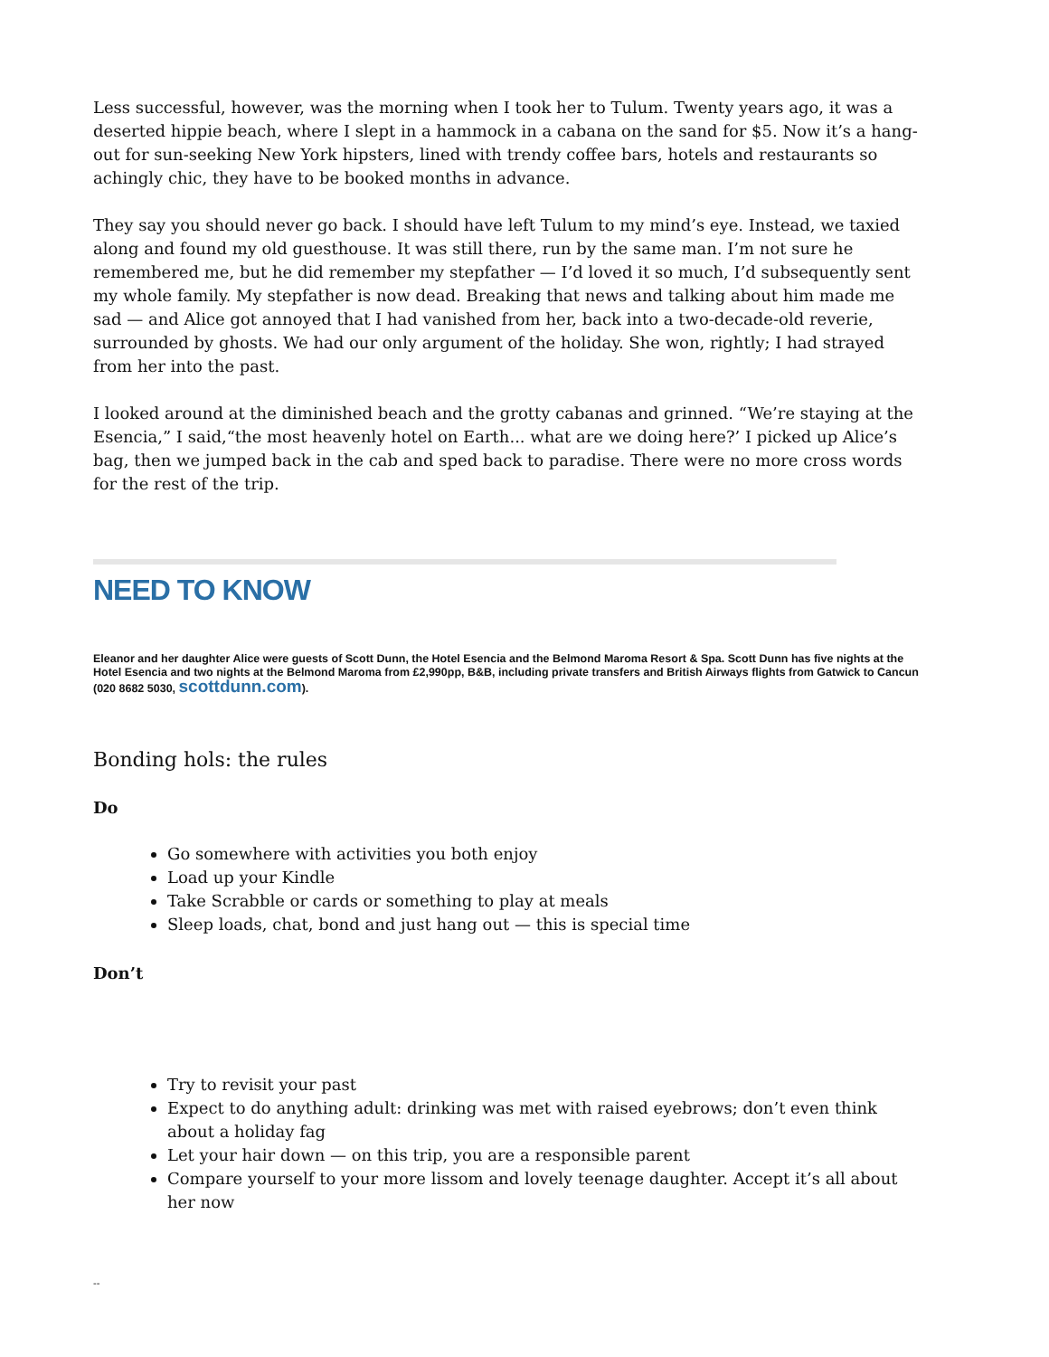Less successful, however, was the morning when I took her to Tulum. Twenty years ago, it was a deserted hippie beach, where I slept in a hammock in a cabana on the sand for $5. Now it’s a hang-out for sun-seeking New York hipsters, lined with trendy coffee bars, hotels and restaurants so achingly chic, they have to be booked months in advance.
They say you should never go back. I should have left Tulum to my mind’s eye. Instead, we taxied along and found my old guesthouse. It was still there, run by the same man. I’m not sure he remembered me, but he did remember my stepfather — I’d loved it so much, I’d subsequently sent my whole family. My stepfather is now dead. Breaking that news and talking about him made me sad — and Alice got annoyed that I had vanished from her, back into a two-decade-old reverie, surrounded by ghosts. We had our only argument of the holiday. She won, rightly; I had strayed from her into the past.
I looked around at the diminished beach and the grotty cabanas and grinned. “We’re staying at the Esencia,” I said,“the most heavenly hotel on Earth... what are we doing here?’ I picked up Alice’s bag, then we jumped back in the cab and sped back to paradise. There were no more cross words for the rest of the trip.
NEED TO KNOW
Eleanor and her daughter Alice were guests of Scott Dunn, the Hotel Esencia and the Belmond Maroma Resort & Spa. Scott Dunn has five nights at the Hotel Esencia and two nights at the Belmond Maroma from £2,990pp, B&B, including private transfers and British Airways flights from Gatwick to Cancun (020 8682 5030, scottdunn.com).
Bonding hols: the rules
Do
Go somewhere with activities you both enjoy
Load up your Kindle
Take Scrabble or cards or something to play at meals
Sleep loads, chat, bond and just hang out — this is special time
Don’t
Try to revisit your past
Expect to do anything adult: drinking was met with raised eyebrows; don’t even think about a holiday fag
Let your hair down — on this trip, you are a responsible parent
Compare yourself to your more lissom and lovely teenage daughter. Accept it’s all about her now
--